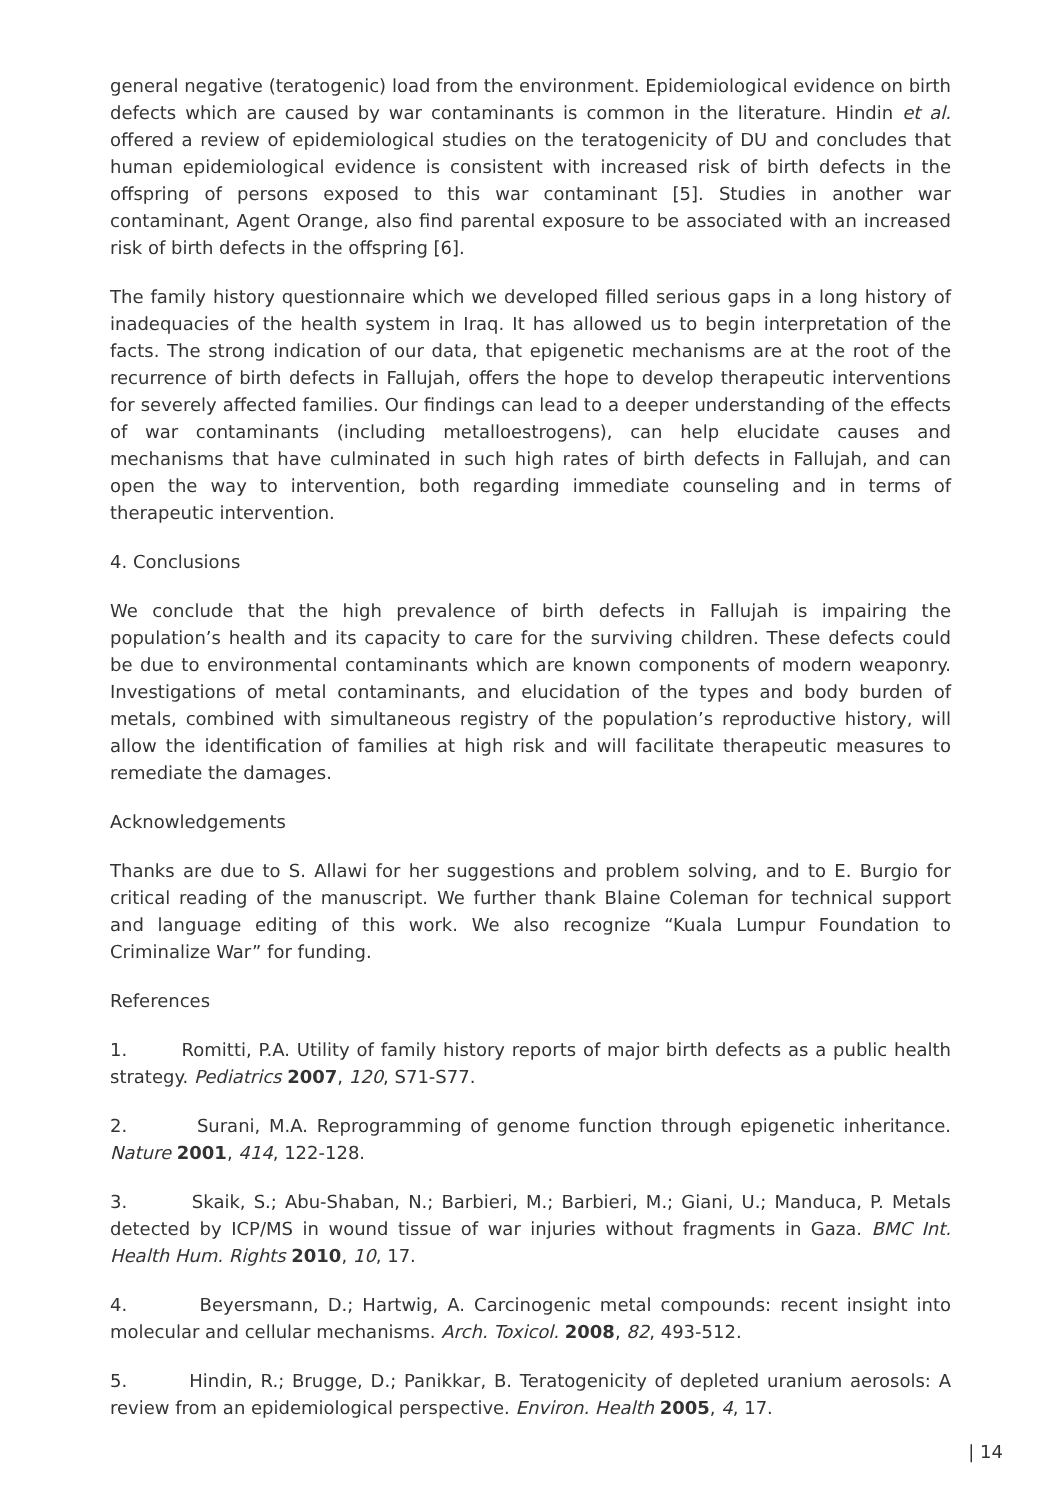general negative (teratogenic) load from the environment. Epidemiological evidence on birth defects which are caused by war contaminants is common in the literature. Hindin et al. offered a review of epidemiological studies on the teratogenicity of DU and concludes that human epidemiological evidence is consistent with increased risk of birth defects in the offspring of persons exposed to this war contaminant [5]. Studies in another war contaminant, Agent Orange, also find parental exposure to be associated with an increased risk of birth defects in the offspring [6].
The family history questionnaire which we developed filled serious gaps in a long history of inadequacies of the health system in Iraq. It has allowed us to begin interpretation of the facts. The strong indication of our data, that epigenetic mechanisms are at the root of the recurrence of birth defects in Fallujah, offers the hope to develop therapeutic interventions for severely affected families. Our findings can lead to a deeper understanding of the effects of war contaminants (including metalloestrogens), can help elucidate causes and mechanisms that have culminated in such high rates of birth defects in Fallujah, and can open the way to intervention, both regarding immediate counseling and in terms of therapeutic intervention.
4. Conclusions
We conclude that the high prevalence of birth defects in Fallujah is impairing the population’s health and its capacity to care for the surviving children. These defects could be due to environmental contaminants which are known components of modern weaponry. Investigations of metal contaminants, and elucidation of the types and body burden of metals, combined with simultaneous registry of the population’s reproductive history, will allow the identification of families at high risk and will facilitate therapeutic measures to remediate the damages.
Acknowledgements
Thanks are due to S. Allawi for her suggestions and problem solving, and to E. Burgio for critical reading of the manuscript. We further thank Blaine Coleman for technical support and language editing of this work. We also recognize “Kuala Lumpur Foundation to Criminalize War” for funding.
References
1. Romitti, P.A. Utility of family history reports of major birth defects as a public health strategy. Pediatrics 2007, 120, S71-S77.
2. Surani, M.A. Reprogramming of genome function through epigenetic inheritance. Nature 2001, 414, 122-128.
3. Skaik, S.; Abu-Shaban, N.; Barbieri, M.; Barbieri, M.; Giani, U.; Manduca, P. Metals detected by ICP/MS in wound tissue of war injuries without fragments in Gaza. BMC Int. Health Hum. Rights 2010, 10, 17.
4. Beyersmann, D.; Hartwig, A. Carcinogenic metal compounds: recent insight into molecular and cellular mechanisms. Arch. Toxicol. 2008, 82, 493-512.
5. Hindin, R.; Brugge, D.; Panikkar, B. Teratogenicity of depleted uranium aerosols: A review from an epidemiological perspective. Environ. Health 2005, 4, 17.
| 14